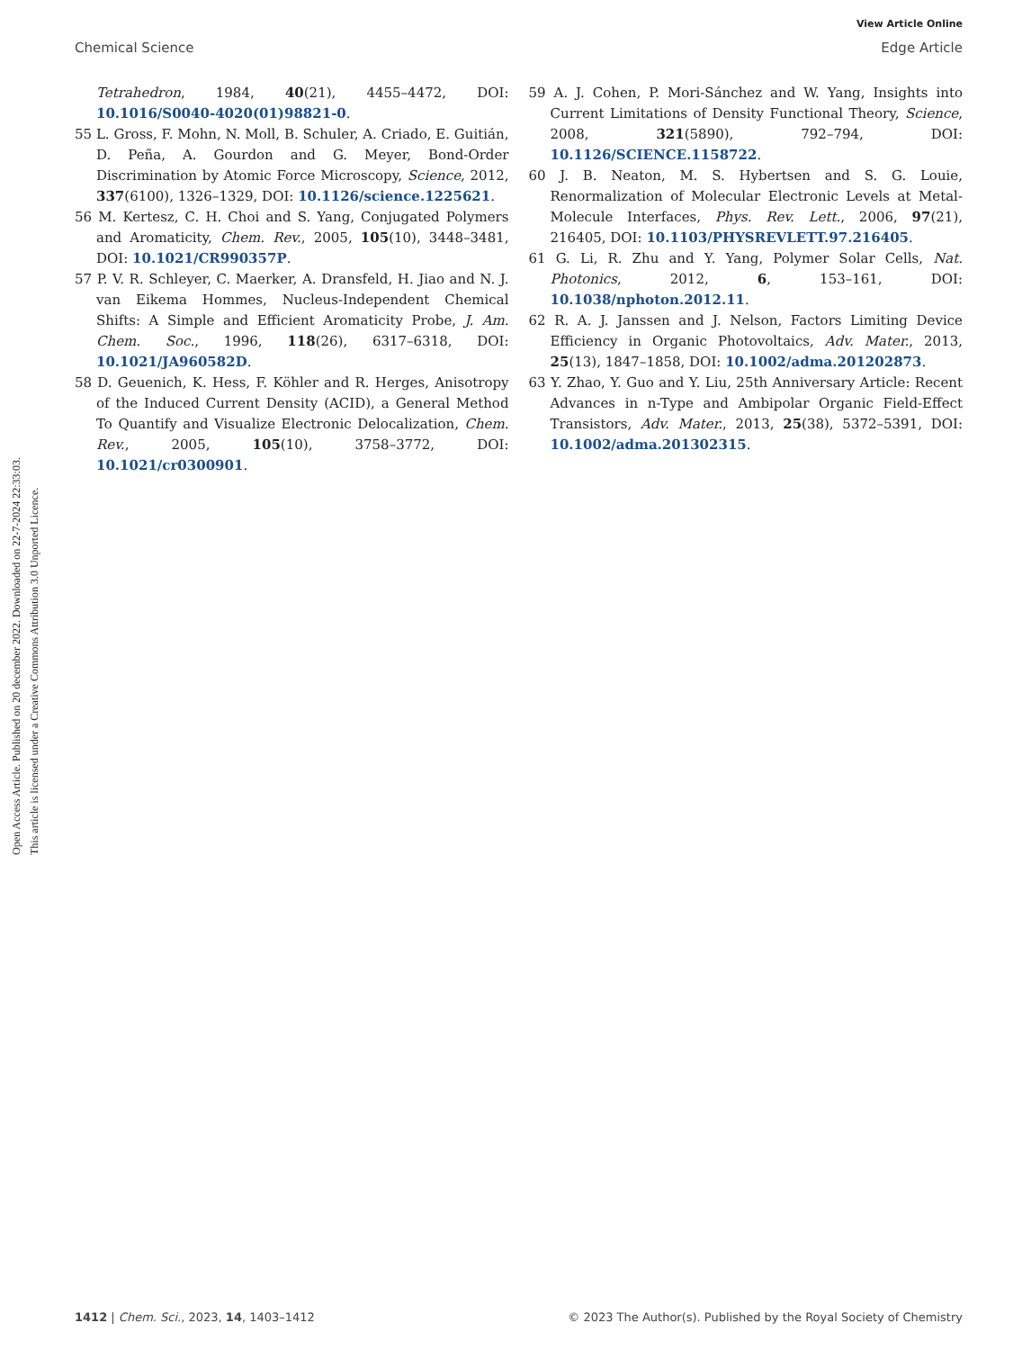View Article Online
Chemical Science Edge Article
Open Access Article. Published on 20 december 2022. Downloaded on 22-7-2024 22:33:03.
This article is licensed under a Creative Commons Attribution 3.0 Unported Licence.
Tetrahedron, 1984, 40(21), 4455–4472, DOI: 10.1016/S0040-4020(01)98821-0.
55 L. Gross, F. Mohn, N. Moll, B. Schuler, A. Criado, E. Guitián, D. Peña, A. Gourdon and G. Meyer, Bond-Order Discrimination by Atomic Force Microscopy, Science, 2012, 337(6100), 1326–1329, DOI: 10.1126/science.1225621.
56 M. Kertesz, C. H. Choi and S. Yang, Conjugated Polymers and Aromaticity, Chem. Rev., 2005, 105(10), 3448–3481, DOI: 10.1021/CR990357P.
57 P. V. R. Schleyer, C. Maerker, A. Dransfeld, H. Jiao and N. J. van Eikema Hommes, Nucleus-Independent Chemical Shifts: A Simple and Efficient Aromaticity Probe, J. Am. Chem. Soc., 1996, 118(26), 6317–6318, DOI: 10.1021/JA960582D.
58 D. Geuenich, K. Hess, F. Köhler and R. Herges, Anisotropy of the Induced Current Density (ACID), a General Method To Quantify and Visualize Electronic Delocalization, Chem. Rev., 2005, 105(10), 3758–3772, DOI: 10.1021/cr0300901.
59 A. J. Cohen, P. Mori-Sánchez and W. Yang, Insights into Current Limitations of Density Functional Theory, Science, 2008, 321(5890), 792–794, DOI: 10.1126/SCIENCE.1158722.
60 J. B. Neaton, M. S. Hybertsen and S. G. Louie, Renormalization of Molecular Electronic Levels at Metal-Molecule Interfaces, Phys. Rev. Lett., 2006, 97(21), 216405, DOI: 10.1103/PHYSREVLETT.97.216405.
61 G. Li, R. Zhu and Y. Yang, Polymer Solar Cells, Nat. Photonics, 2012, 6, 153–161, DOI: 10.1038/nphoton.2012.11.
62 R. A. J. Janssen and J. Nelson, Factors Limiting Device Efficiency in Organic Photovoltaics, Adv. Mater., 2013, 25(13), 1847–1858, DOI: 10.1002/adma.201202873.
63 Y. Zhao, Y. Guo and Y. Liu, 25th Anniversary Article: Recent Advances in n-Type and Ambipolar Organic Field-Effect Transistors, Adv. Mater., 2013, 25(38), 5372–5391, DOI: 10.1002/adma.201302315.
1412 | Chem. Sci., 2023, 14, 1403–1412 © 2023 The Author(s). Published by the Royal Society of Chemistry